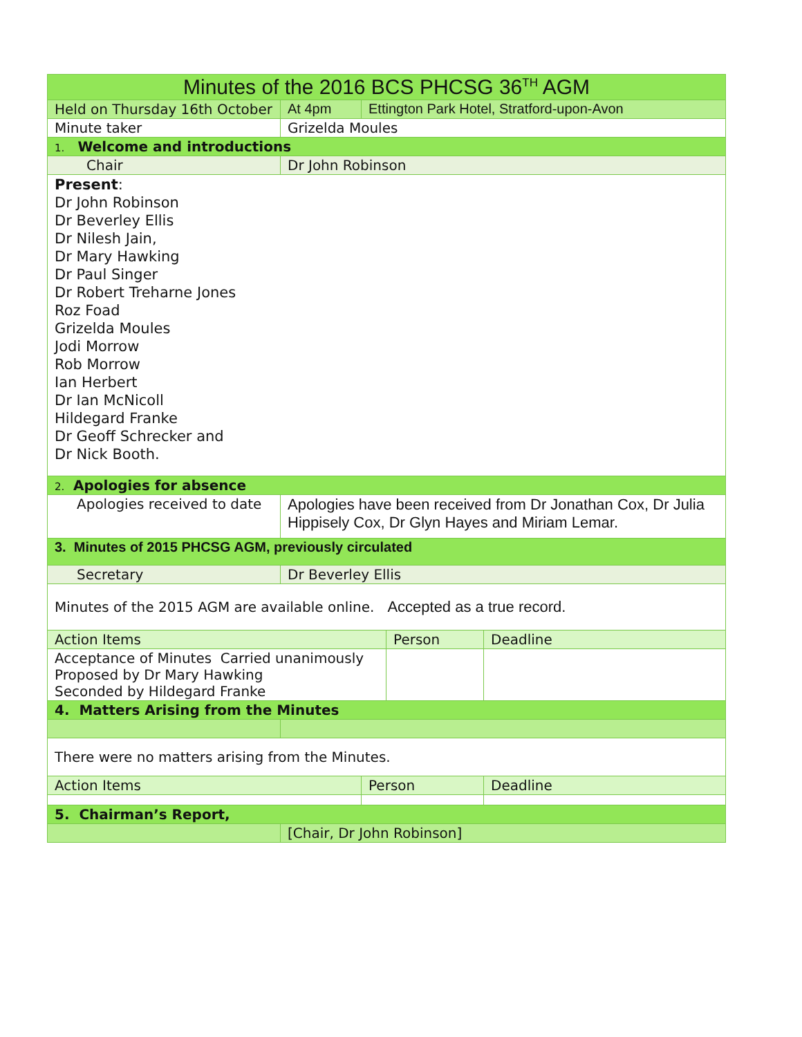| Minutes of the 2016 BCS PHCSG 36<sup>TH</sup> AGM | | | | |
| Held on Thursday 16th October | At 4pm | Ettington Park Hotel, Stratford-upon-Avon | | |
| Minute taker | Grizelda Moules | | | |
| 1. Welcome and introductions | | | | |
| Chair | Dr John Robinson | | | |
| Present : Dr John Robinson Dr Beverley Ellis Dr Nilesh Jain, Dr Mary Hawking Dr Paul Singer Dr Robert Treharne Jones Roz Foad Grizelda Moules Jodi Morrow Rob Morrow Ian Herbert Dr Ian McNicoll Hildegard Franke Dr Geoff Schrecker and Dr Nick Booth. | | | | |
| 2. Apologies for absence | | | | |
| Apologies received to date | Apologies have been received from Dr Jonathan Cox, Dr Julia Hippisely Cox, Dr Glyn Hayes and Miriam Lemar. | | | |
| 3. Minutes of 2015 PHCSG AGM, previously circulated | | | | |
| Secretary | Dr Beverley Ellis | | | |
| Minutes of the 2015 AGM are available online. Accepted as a true record. | | | | |
| Action Items | | | Person | Deadline |
| Acceptance of Minutes Carried unanimously Proposed by Dr Mary Hawking Seconded by Hildegard Franke | | | | |
| 4. Matters Arising from the Minutes | | | | |
| There were no matters arising from the Minutes. | | | | |
| Action Items | | Person | | Deadline |
| 5. Chairman’s Report, | | | | |
| | [Chair, Dr John Robinson] | | | |